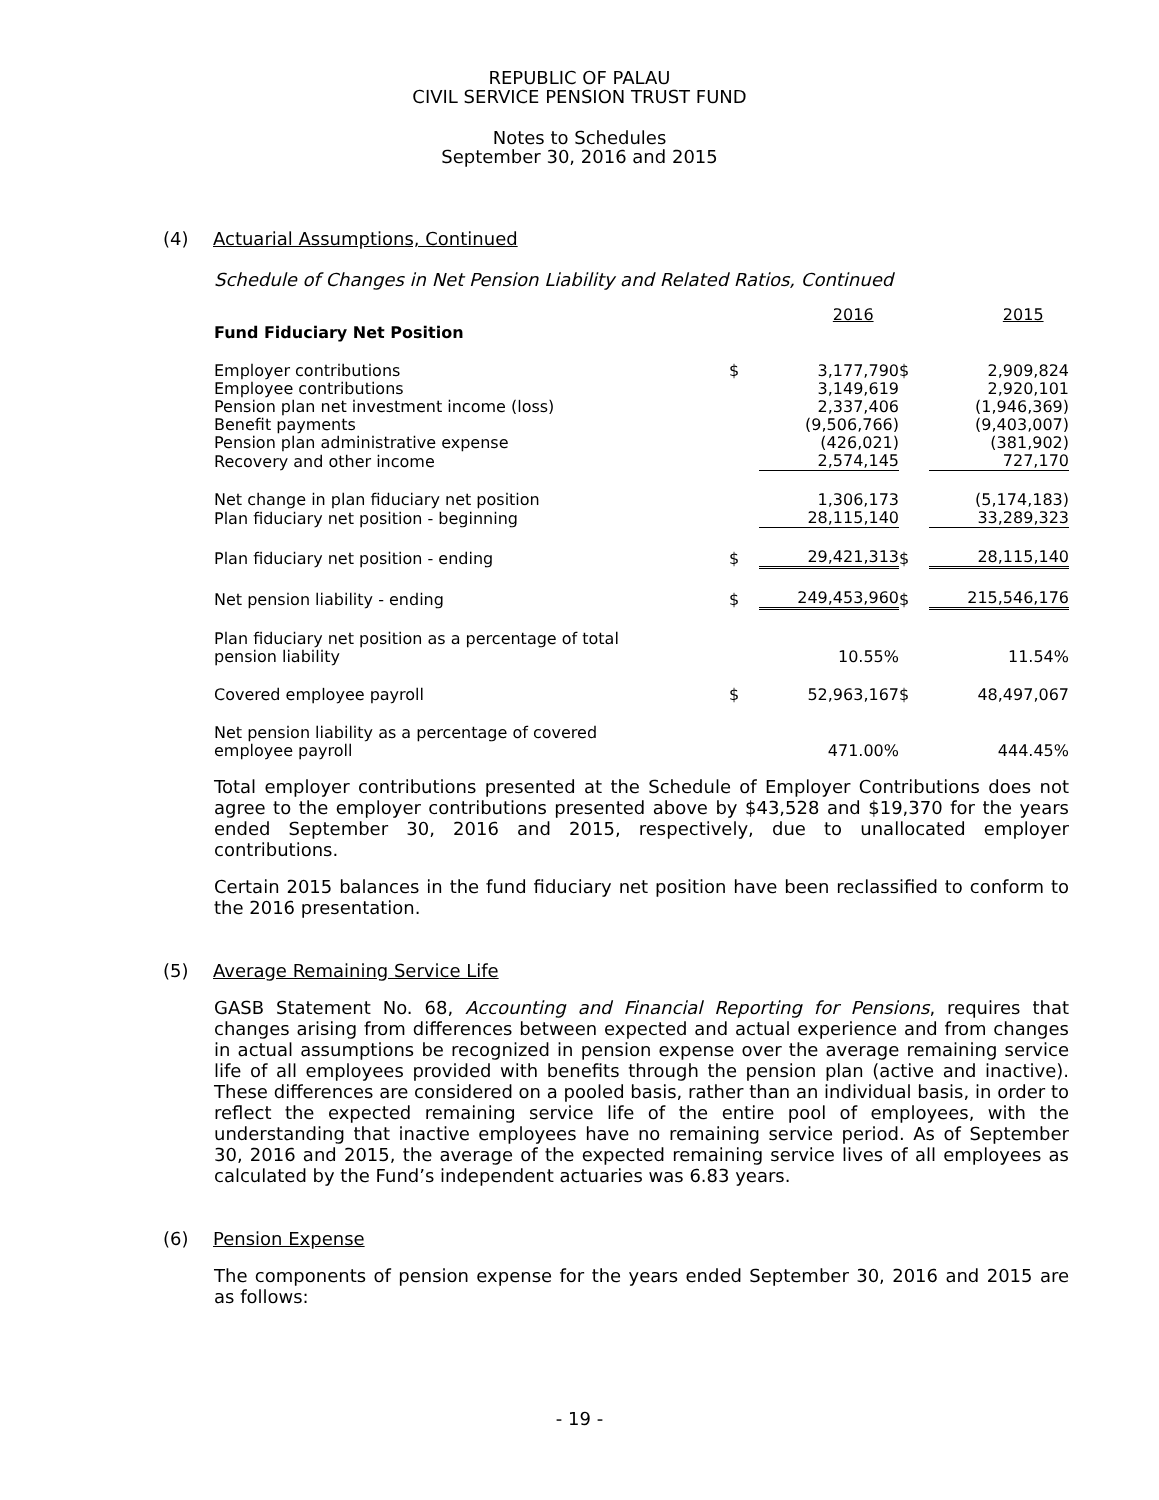REPUBLIC OF PALAU
CIVIL SERVICE PENSION TRUST FUND
Notes to Schedules
September 30, 2016 and 2015
(4) Actuarial Assumptions, Continued
Schedule of Changes in Net Pension Liability and Related Ratios, Continued
| | | 2016 | | 2015 |
| Fund Fiduciary Net Position | | | | |
| Employer contributions | $ | 3,177,790 | $ | 2,909,824 |
| Employee contributions | | 3,149,619 | | 2,920,101 |
| Pension plan net investment income (loss) | | 2,337,406 | | (1,946,369) |
| Benefit payments | | (9,506,766) | | (9,403,007) |
| Pension plan administrative expense | | (426,021) | | (381,902) |
| Recovery and other income | | 2,574,145 | | 727,170 |
| Net change in plan fiduciary net position | | 1,306,173 | | (5,174,183) |
| Plan fiduciary net position - beginning | | 28,115,140 | | 33,289,323 |
| Plan fiduciary net position - ending | $ | 29,421,313 | $ | 28,115,140 |
| Net pension liability - ending | $ | 249,453,960 | $ | 215,546,176 |
| Plan fiduciary net position as a percentage of total pension liability | | 10.55% | | 11.54% |
| Covered employee payroll | $ | 52,963,167 | $ | 48,497,067 |
| Net pension liability as a percentage of covered employee payroll | | 471.00% | | 444.45% |
Total employer contributions presented at the Schedule of Employer Contributions does not agree to the employer contributions presented above by $43,528 and $19,370 for the years ended September 30, 2016 and 2015, respectively, due to unallocated employer contributions.
Certain 2015 balances in the fund fiduciary net position have been reclassified to conform to the 2016 presentation.
(5) Average Remaining Service Life
GASB Statement No. 68, Accounting and Financial Reporting for Pensions, requires that changes arising from differences between expected and actual experience and from changes in actual assumptions be recognized in pension expense over the average remaining service life of all employees provided with benefits through the pension plan (active and inactive). These differences are considered on a pooled basis, rather than an individual basis, in order to reflect the expected remaining service life of the entire pool of employees, with the understanding that inactive employees have no remaining service period. As of September 30, 2016 and 2015, the average of the expected remaining service lives of all employees as calculated by the Fund’s independent actuaries was 6.83 years.
(6) Pension Expense
The components of pension expense for the years ended September 30, 2016 and 2015 are as follows:
- 19 -